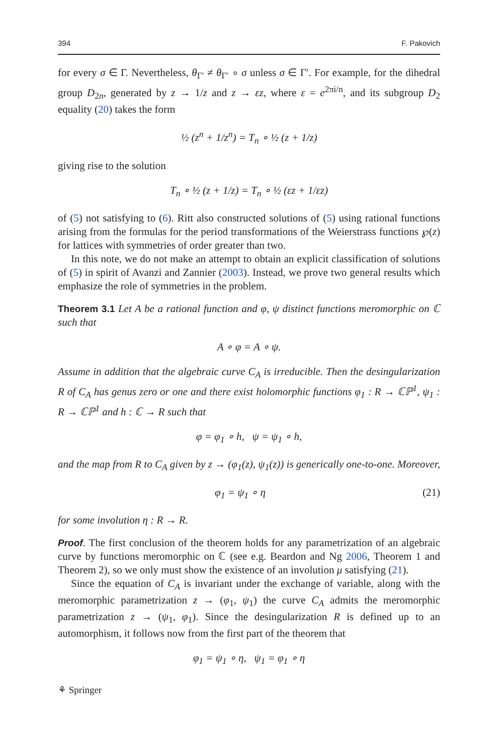394 F. Pakovich
for every σ ∈ Γ. Nevertheless, θ<sub>Γ′</sub> ≠ θ<sub>Γ′</sub> ∘ σ unless σ ∈ Γ′. For example, for the dihedral group D<sub>2n</sub>, generated by z → 1/z and z → εz, where ε = e<sup>2πi/n</sup>, and its subgroup D<sub>2</sub> equality (20) takes the form
½ (z<sup>n</sup> + 1/z<sup>n</sup>) = T<sub>n</sub> ∘ ½ (z + 1/z)
giving rise to the solution
T<sub>n</sub> ∘ ½ (z + 1/z) = T<sub>n</sub> ∘ ½ (εz + 1/εz)
of (5) not satisfying to (6). Ritt also constructed solutions of (5) using rational functions arising from the formulas for the period transformations of the Weierstrass functions ℘(z) for lattices with symmetries of order greater than two.
In this note, we do not make an attempt to obtain an explicit classification of solutions of (5) in spirit of Avanzi and Zannier (2003). Instead, we prove two general results which emphasize the role of symmetries in the problem.
Theorem 3.1 Let A be a rational function and φ, ψ distinct functions meromorphic on ℂ such that
A ∘ φ = A ∘ ψ.
Assume in addition that the algebraic curve C<sub>A</sub> is irreducible. Then the desingularization R of C<sub>A</sub> has genus zero or one and there exist holomorphic functions φ<sub>1</sub> : R → ℂℙ<sup>1</sup>, ψ<sub>1</sub> : R → ℂℙ<sup>1</sup> and h : ℂ → R such that
φ = φ<sub>1</sub> ∘ h, ψ = ψ<sub>1</sub> ∘ h,
and the map from R to C<sub>A</sub> given by z → (φ<sub>1</sub>(z), ψ<sub>1</sub>(z)) is generically one-to-one. Moreover,
φ<sub>1</sub> = ψ<sub>1</sub> ∘ η (21)
for some involution η : R → R.
Proof. The first conclusion of the theorem holds for any parametrization of an algebraic curve by functions meromorphic on ℂ (see e.g. Beardon and Ng 2006, Theorem 1 and Theorem 2), so we only must show the existence of an involution μ satisfying (21).
Since the equation of C<sub>A</sub> is invariant under the exchange of variable, along with the meromorphic parametrization z → (φ<sub>1</sub>, ψ<sub>1</sub>) the curve C<sub>A</sub> admits the meromorphic parametrization z → (ψ<sub>1</sub>, φ<sub>1</sub>). Since the desingularization R is defined up to an automorphism, it follows now from the first part of the theorem that
φ<sub>1</sub> = ψ<sub>1</sub> ∘ η, ψ<sub>1</sub> = φ<sub>1</sub> ∘ η
⚘ Springer